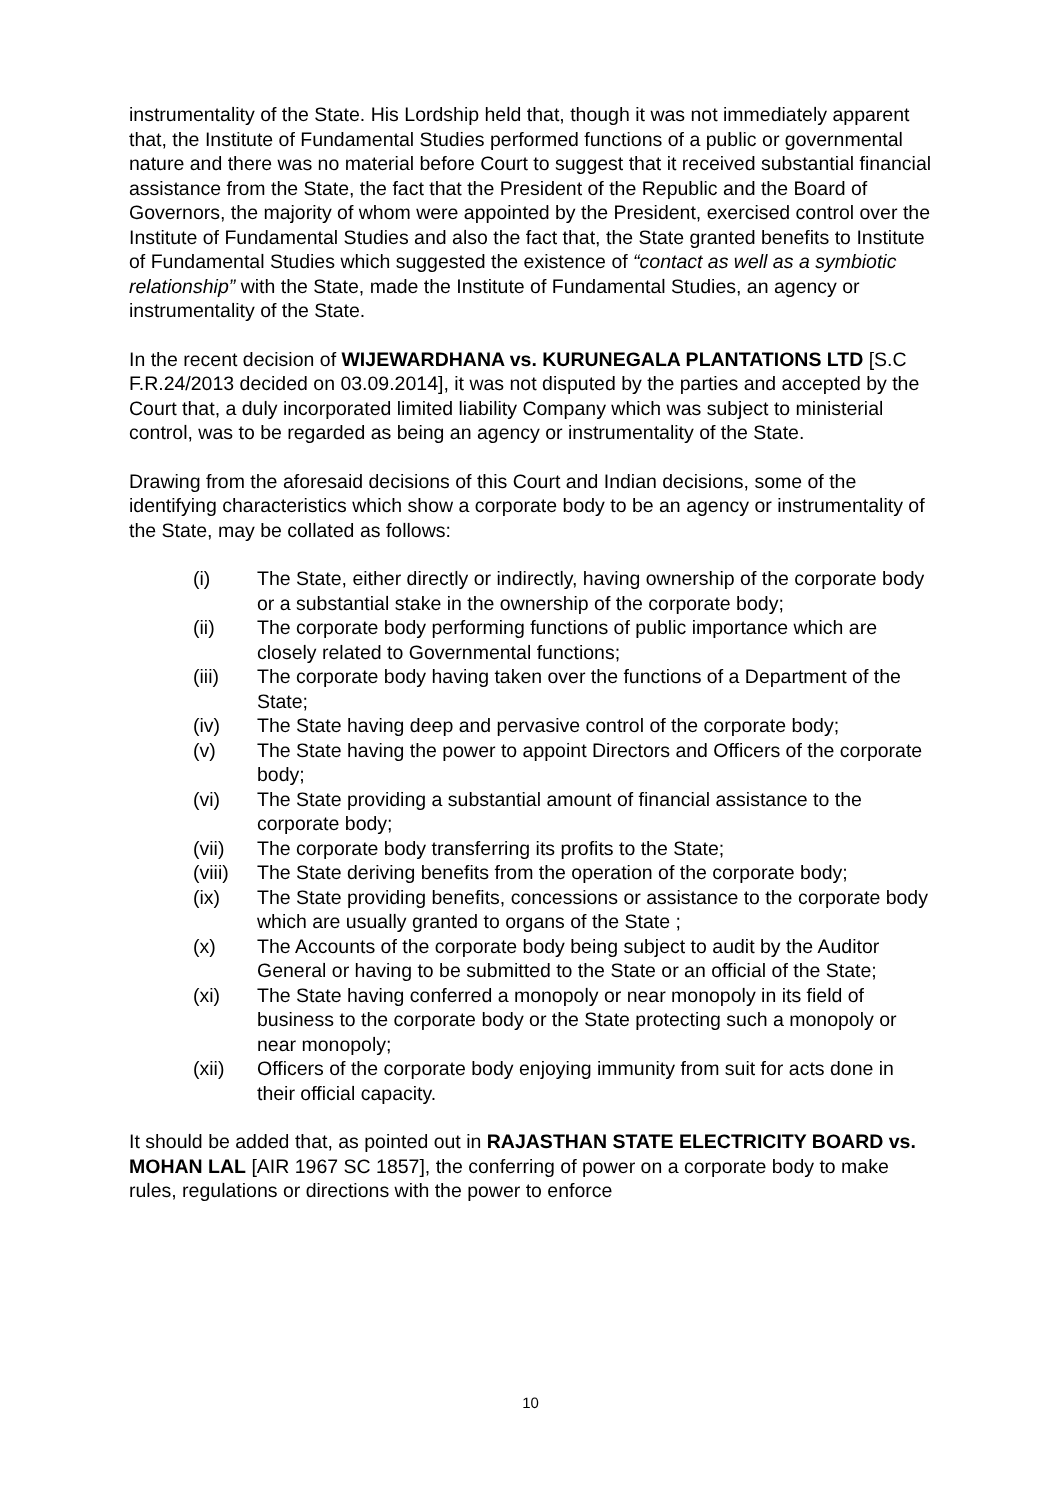instrumentality of the State. His Lordship held that, though it was not immediately apparent that, the Institute of Fundamental Studies performed functions of a public or governmental nature and there was no material before Court to suggest that it received substantial financial assistance from the State, the fact that the President of the Republic and the Board of Governors, the majority of whom were appointed by the President, exercised control over the Institute of Fundamental Studies and also the fact that, the State granted benefits to Institute of Fundamental Studies which suggested the existence of “contact as well as a symbiotic relationship” with the State, made the Institute of Fundamental Studies, an agency or instrumentality of the State.
In the recent decision of WIJEWARDHANA vs. KURUNEGALA PLANTATIONS LTD [S.C F.R.24/2013 decided on 03.09.2014], it was not disputed by the parties and accepted by the Court that, a duly incorporated limited liability Company which was subject to ministerial control, was to be regarded as being an agency or instrumentality of the State.
Drawing from the aforesaid decisions of this Court and Indian decisions, some of the identifying characteristics which show a corporate body to be an agency or instrumentality of the State, may be collated as follows:
(i) The State, either directly or indirectly, having ownership of the corporate body or a substantial stake in the ownership of the corporate body;
(ii) The corporate body performing functions of public importance which are closely related to Governmental functions;
(iii) The corporate body having taken over the functions of a Department of the State;
(iv) The State having deep and pervasive control of the corporate body;
(v) The State having the power to appoint Directors and Officers of the corporate body;
(vi) The State providing a substantial amount of financial assistance to the corporate body;
(vii) The corporate body transferring its profits to the State;
(viii) The State deriving benefits from the operation of the corporate body;
(ix) The State providing benefits, concessions or assistance to the corporate body which are usually granted to organs of the State ;
(x) The Accounts of the corporate body being subject to audit by the Auditor General or having to be submitted to the State or an official of the State;
(xi) The State having conferred a monopoly or near monopoly in its field of business to the corporate body or the State protecting such a monopoly or near monopoly;
(xii) Officers of the corporate body enjoying immunity from suit for acts done in their official capacity.
It should be added that, as pointed out in RAJASTHAN STATE ELECTRICITY BOARD vs. MOHAN LAL [AIR 1967 SC 1857], the conferring of power on a corporate body to make rules, regulations or directions with the power to enforce
10